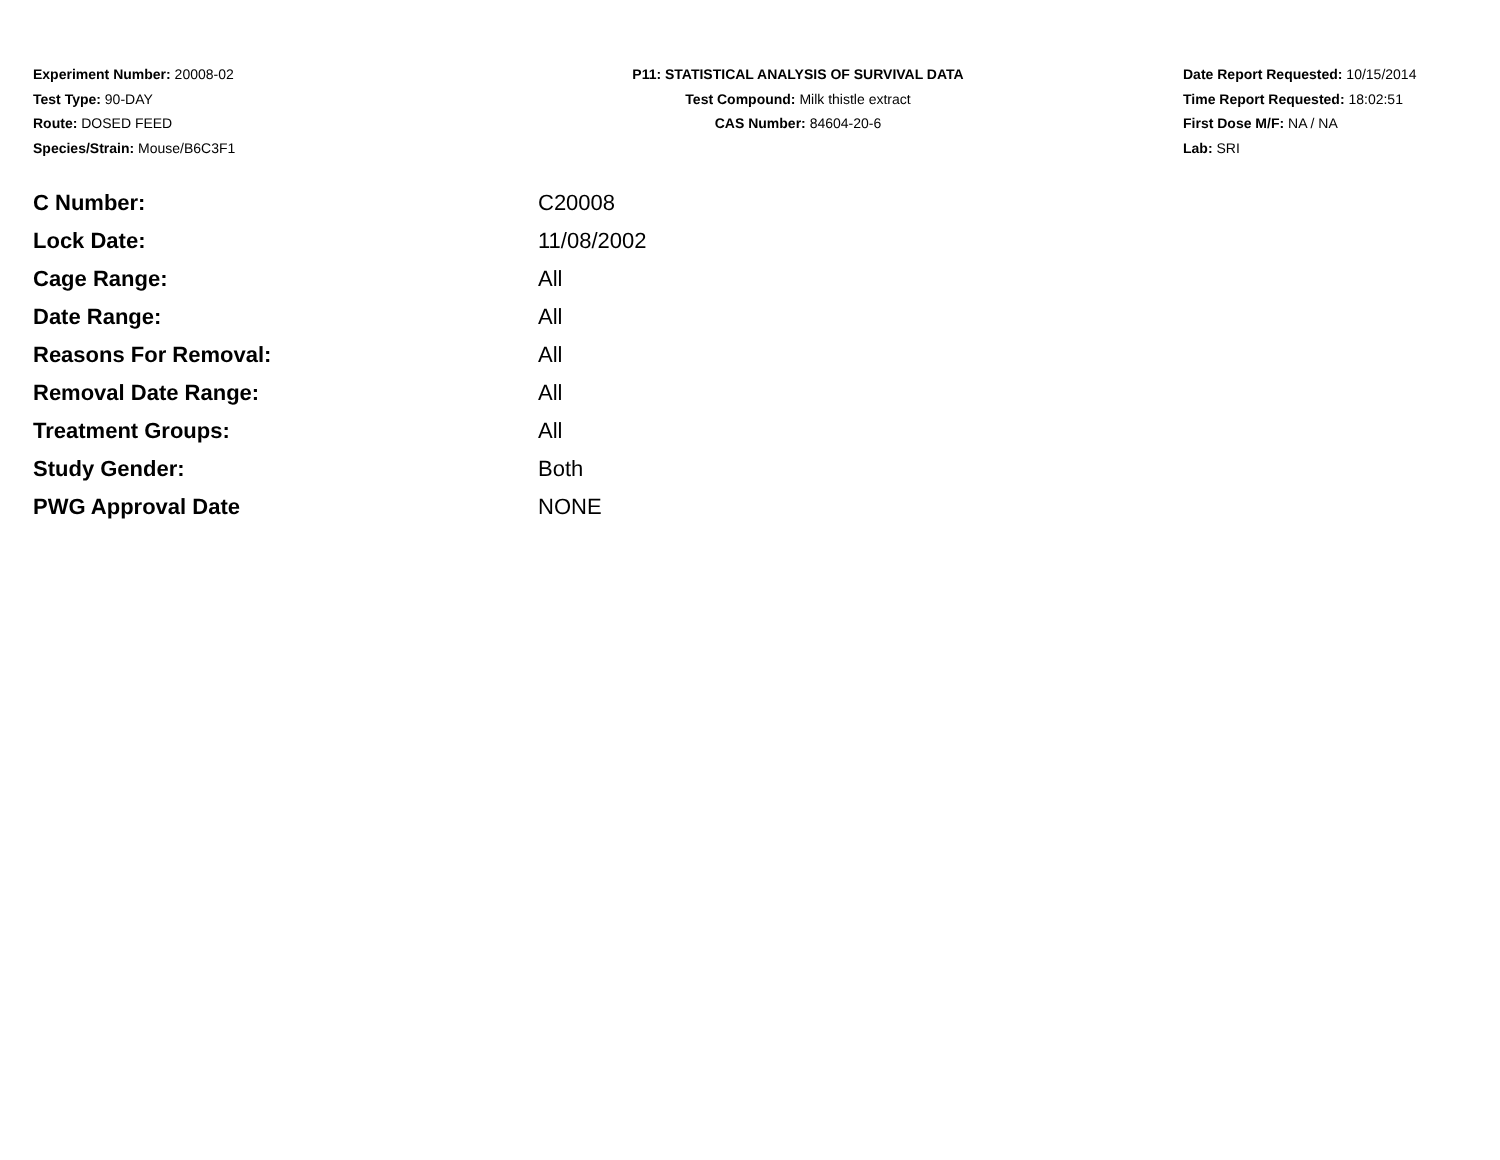Experiment Number: 20008-02
Test Type: 90-DAY
Route: DOSED FEED
Species/Strain: Mouse/B6C3F1
P11: STATISTICAL ANALYSIS OF SURVIVAL DATA
Test Compound: Milk thistle extract
CAS Number: 84604-20-6
Date Report Requested: 10/15/2014
Time Report Requested: 18:02:51
First Dose M/F: NA / NA
Lab: SRI
| C Number: | C20008 |
| Lock Date: | 11/08/2002 |
| Cage Range: | All |
| Date Range: | All |
| Reasons For Removal: | All |
| Removal Date Range: | All |
| Treatment Groups: | All |
| Study Gender: | Both |
| PWG Approval Date | NONE |